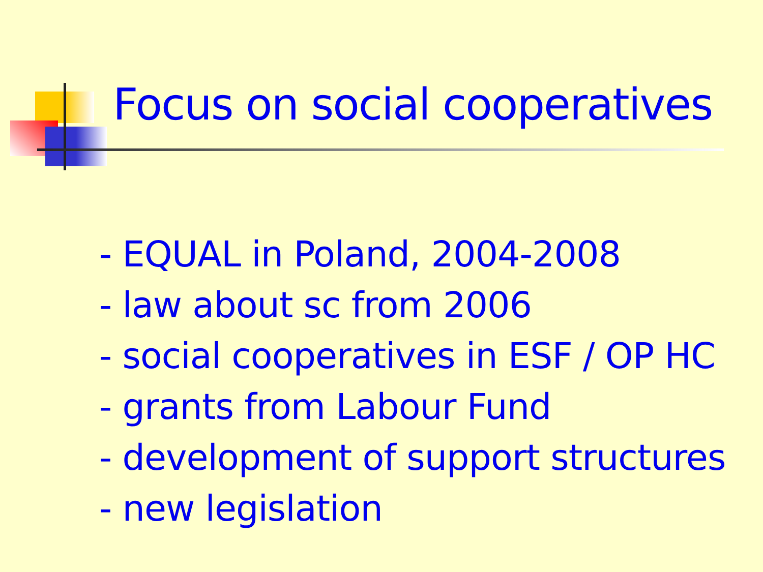Focus on social cooperatives
- EQUAL in Poland, 2004-2008
- law about sc from 2006
- social cooperatives in ESF / OP HC
- grants from Labour Fund
- development of support structures
- new legislation